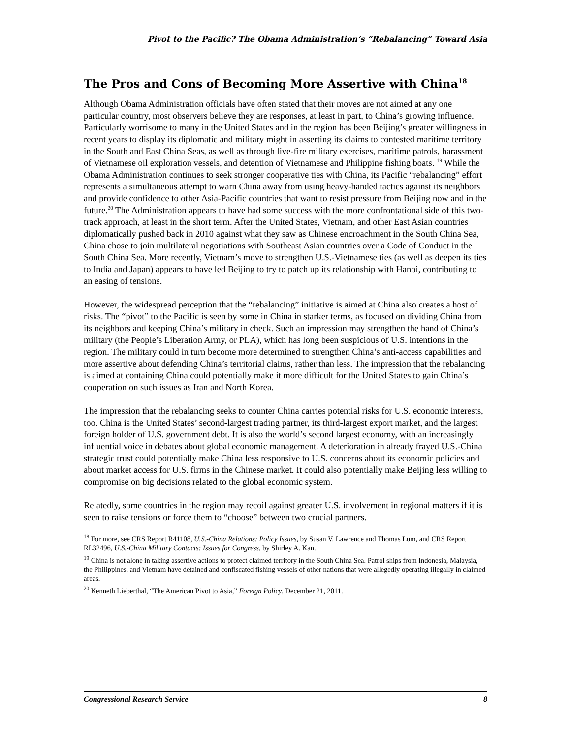Pivot to the Pacific? The Obama Administration’s “Rebalancing” Toward Asia
The Pros and Cons of Becoming More Assertive with China<sup>18</sup>
Although Obama Administration officials have often stated that their moves are not aimed at any one particular country, most observers believe they are responses, at least in part, to China’s growing influence. Particularly worrisome to many in the United States and in the region has been Beijing’s greater willingness in recent years to display its diplomatic and military might in asserting its claims to contested maritime territory in the South and East China Seas, as well as through live-fire military exercises, maritime patrols, harassment of Vietnamese oil exploration vessels, and detention of Vietnamese and Philippine fishing boats. <sup>19</sup> While the Obama Administration continues to seek stronger cooperative ties with China, its Pacific “rebalancing” effort represents a simultaneous attempt to warn China away from using heavy-handed tactics against its neighbors and provide confidence to other Asia-Pacific countries that want to resist pressure from Beijing now and in the future.<sup>20</sup> The Administration appears to have had some success with the more confrontational side of this two-track approach, at least in the short term. After the United States, Vietnam, and other East Asian countries diplomatically pushed back in 2010 against what they saw as Chinese encroachment in the South China Sea, China chose to join multilateral negotiations with Southeast Asian countries over a Code of Conduct in the South China Sea. More recently, Vietnam’s move to strengthen U.S.-Vietnamese ties (as well as deepen its ties to India and Japan) appears to have led Beijing to try to patch up its relationship with Hanoi, contributing to an easing of tensions.
However, the widespread perception that the “rebalancing” initiative is aimed at China also creates a host of risks. The “pivot” to the Pacific is seen by some in China in starker terms, as focused on dividing China from its neighbors and keeping China’s military in check. Such an impression may strengthen the hand of China’s military (the People’s Liberation Army, or PLA), which has long been suspicious of U.S. intentions in the region. The military could in turn become more determined to strengthen China’s anti-access capabilities and more assertive about defending China’s territorial claims, rather than less. The impression that the rebalancing is aimed at containing China could potentially make it more difficult for the United States to gain China’s cooperation on such issues as Iran and North Korea.
The impression that the rebalancing seeks to counter China carries potential risks for U.S. economic interests, too. China is the United States’ second-largest trading partner, its third-largest export market, and the largest foreign holder of U.S. government debt. It is also the world’s second largest economy, with an increasingly influential voice in debates about global economic management. A deterioration in already frayed U.S.-China strategic trust could potentially make China less responsive to U.S. concerns about its economic policies and about market access for U.S. firms in the Chinese market. It could also potentially make Beijing less willing to compromise on big decisions related to the global economic system.
Relatedly, some countries in the region may recoil against greater U.S. involvement in regional matters if it is seen to raise tensions or force them to “choose” between two crucial partners.
<sup>18</sup> For more, see CRS Report R41108, U.S.-China Relations: Policy Issues, by Susan V. Lawrence and Thomas Lum, and CRS Report RL32496, U.S.-China Military Contacts: Issues for Congress, by Shirley A. Kan.
<sup>19</sup> China is not alone in taking assertive actions to protect claimed territory in the South China Sea. Patrol ships from Indonesia, Malaysia, the Philippines, and Vietnam have detained and confiscated fishing vessels of other nations that were allegedly operating illegally in claimed areas.
<sup>20</sup> Kenneth Lieberthal, “The American Pivot to Asia,” Foreign Policy, December 21, 2011.
Congressional Research Service 8